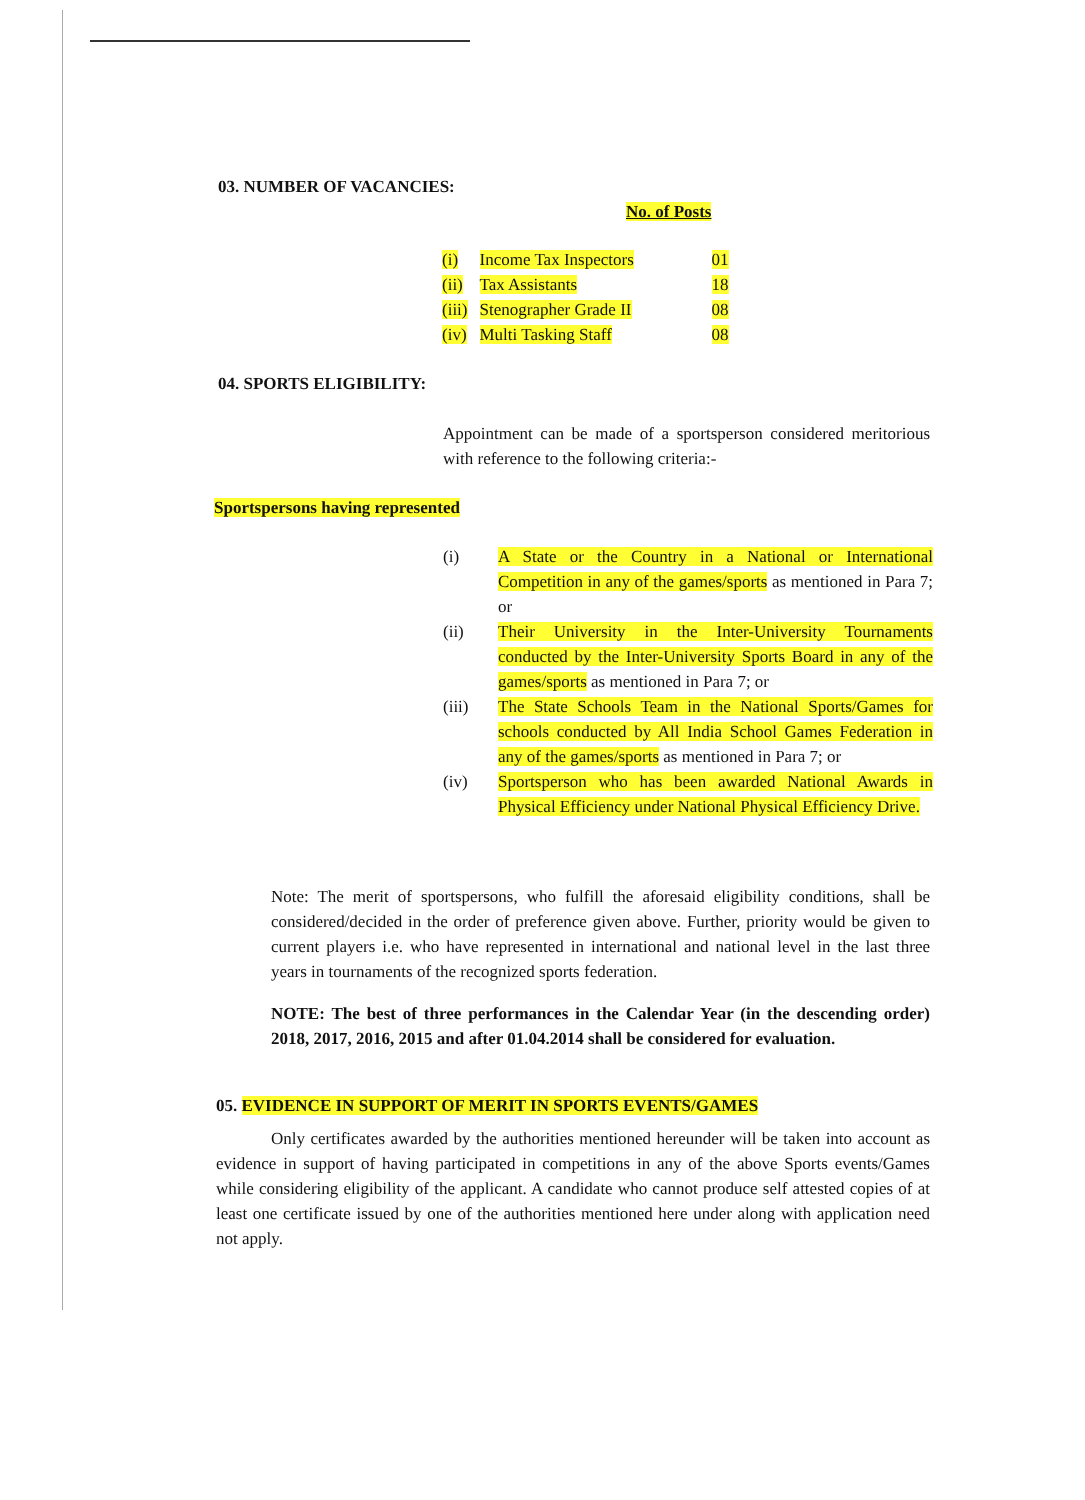03. NUMBER OF VACANCIES:
No. of Posts
| (i) | Income Tax Inspectors | 01 |
| (ii) | Tax Assistants | 18 |
| (iii) | Stenographer Grade II | 08 |
| (iv) | Multi Tasking Staff | 08 |
04. SPORTS ELIGIBILITY:
Appointment can be made of a sportsperson considered meritorious with reference to the following criteria:-
Sportspersons having represented
| (i) | A State or the Country in a National or International Competition in any of the games/sports as mentioned in Para 7; or |
| (ii) | Their University in the Inter-University Tournaments conducted by the Inter-University Sports Board in any of the games/sports as mentioned in Para 7; or |
| (iii) | The State Schools Team in the National Sports/Games for schools conducted by All India School Games Federation in any of the games/sports as mentioned in Para 7; or |
| (iv) | Sportsperson who has been awarded National Awards in Physical Efficiency under National Physical Efficiency Drive. |
Note: The merit of sportspersons, who fulfill the aforesaid eligibility conditions, shall be considered/decided in the order of preference given above. Further, priority would be given to current players i.e. who have represented in international and national level in the last three years in tournaments of the recognized sports federation.
NOTE: The best of three performances in the Calendar Year (in the descending order) 2018, 2017, 2016, 2015 and after 01.04.2014 shall be considered for evaluation.
05. EVIDENCE IN SUPPORT OF MERIT IN SPORTS EVENTS/GAMES
Only certificates awarded by the authorities mentioned hereunder will be taken into account as evidence in support of having participated in competitions in any of the above Sports events/Games while considering eligibility of the applicant. A candidate who cannot produce self attested copies of at least one certificate issued by one of the authorities mentioned here under along with application need not apply.